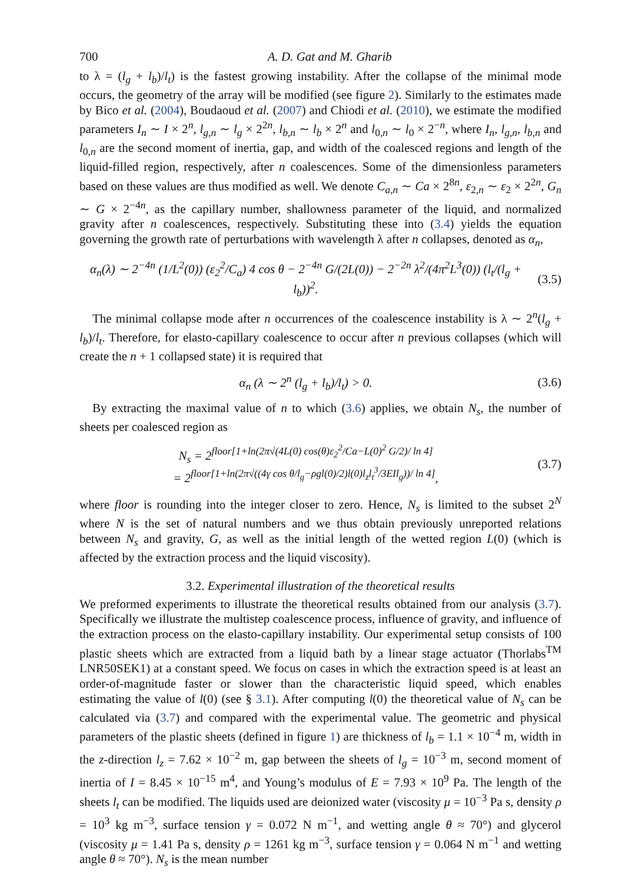700 A. D. Gat and M. Gharib
to λ = (l<sub>g</sub> + l<sub>b</sub>)/l<sub>t</sub>) is the fastest growing instability. After the collapse of the minimal mode occurs, the geometry of the array will be modified (see figure 2). Similarly to the estimates made by Bico et al. (2004), Boudaoud et al. (2007) and Chiodi et al. (2010), we estimate the modified parameters I<sub>n</sub> ∼ I × 2<sup>n</sup>, l<sub>g,n</sub> ∼ l<sub>g</sub> × 2<sup>2n</sup>, l<sub>b,n</sub> ∼ l<sub>b</sub> × 2<sup>n</sup> and l<sub>0,n</sub> ∼ l<sub>0</sub> × 2<sup>−n</sup>, where I<sub>n</sub>, l<sub>g,n</sub>, l<sub>b,n</sub> and l<sub>0,n</sub> are the second moment of inertia, gap, and width of the coalesced regions and length of the liquid-filled region, respectively, after n coalescences. Some of the dimensionless parameters based on these values are thus modified as well. We denote C<sub>a,n</sub> ∼ Ca × 2<sup>8n</sup>, ε<sub>2,n</sub> ∼ ε<sub>2</sub> × 2<sup>2n</sup>, G<sub>n</sub> ∼ G × 2<sup>−4n</sup>, as the capillary number, shallowness parameter of the liquid, and normalized gravity after n coalescences, respectively. Substituting these into (3.4) yields the equation governing the growth rate of perturbations with wavelength λ after n collapses, denoted as α<sub>n</sub>,
α<sub>n</sub>(λ) ∼ 2<sup>−4n</sup> (1/L<sup>2</sup>(0)) (ε<sub>2</sub><sup>2</sup>/C<sub>a</sub>) 4 cos θ − 2<sup>−4n</sup> G/(2L(0)) − 2<sup>−2n</sup> λ<sup>2</sup>/(4π<sup>2</sup>L<sup>3</sup>(0)) (l<sub>t</sub>/(l<sub>g</sub> + l<sub>b</sub>))<sup>2</sup>. (3.5)
The minimal collapse mode after n occurrences of the coalescence instability is λ ∼ 2<sup>n</sup>(l<sub>g</sub> + l<sub>b</sub>)/l<sub>t</sub>. Therefore, for elasto-capillary coalescence to occur after n previous collapses (which will create the n + 1 collapsed state) it is required that
α<sub>n</sub> (λ ∼ 2<sup>n</sup> (l<sub>g</sub> + l<sub>b</sub>)/l<sub>t</sub>) > 0. (3.6)
By extracting the maximal value of n to which (3.6) applies, we obtain N<sub>s</sub>, the number of sheets per coalesced region as
N<sub>s</sub> = 2<sup>floor[1+ln(2π√(4L(0) cos(θ)ε<sub>2</sub><sup>2</sup>/Ca−L(0)<sup>2</sup> G/2)/ ln 4]</sup>
= 2<sup>floor[1+ln(2π√((4γ cos θ/l<sub>g</sub>−ρgl(0)/2)l(0)l<sub>z</sub>l<sub>t</sub><sup>3</sup>/3EIl<sub>g</sub>))/ ln 4]</sup>, (3.7)
where floor is rounding into the integer closer to zero. Hence, N<sub>s</sub> is limited to the subset 2<sup>N</sup> where N is the set of natural numbers and we thus obtain previously unreported relations between N<sub>s</sub> and gravity, G, as well as the initial length of the wetted region L(0) (which is affected by the extraction process and the liquid viscosity).
3.2. Experimental illustration of the theoretical results
We preformed experiments to illustrate the theoretical results obtained from our analysis (3.7). Specifically we illustrate the multistep coalescence process, influence of gravity, and influence of the extraction process on the elasto-capillary instability. Our experimental setup consists of 100 plastic sheets which are extracted from a liquid bath by a linear stage actuator (Thorlabs<sup>TM</sup> LNR50SEK1) at a constant speed. We focus on cases in which the extraction speed is at least an order-of-magnitude faster or slower than the characteristic liquid speed, which enables estimating the value of l(0) (see § 3.1). After computing l(0) the theoretical value of N<sub>s</sub> can be calculated via (3.7) and compared with the experimental value. The geometric and physical parameters of the plastic sheets (defined in figure 1) are thickness of l<sub>b</sub> = 1.1 × 10<sup>−4</sup> m, width in the z-direction l<sub>z</sub> = 7.62 × 10<sup>−2</sup> m, gap between the sheets of l<sub>g</sub> = 10<sup>−3</sup> m, second moment of inertia of I = 8.45 × 10<sup>−15</sup> m<sup>4</sup>, and Young’s modulus of E = 7.93 × 10<sup>9</sup> Pa. The length of the sheets l<sub>t</sub> can be modified. The liquids used are deionized water (viscosity μ = 10<sup>−3</sup> Pa s, density ρ = 10<sup>3</sup> kg m<sup>−3</sup>, surface tension γ = 0.072 N m<sup>−1</sup>, and wetting angle θ ≈ 70°) and glycerol (viscosity μ = 1.41 Pa s, density ρ = 1261 kg m<sup>−3</sup>, surface tension γ = 0.064 N m<sup>−1</sup> and wetting angle θ ≈ 70°). N<sub>s</sub> is the mean number